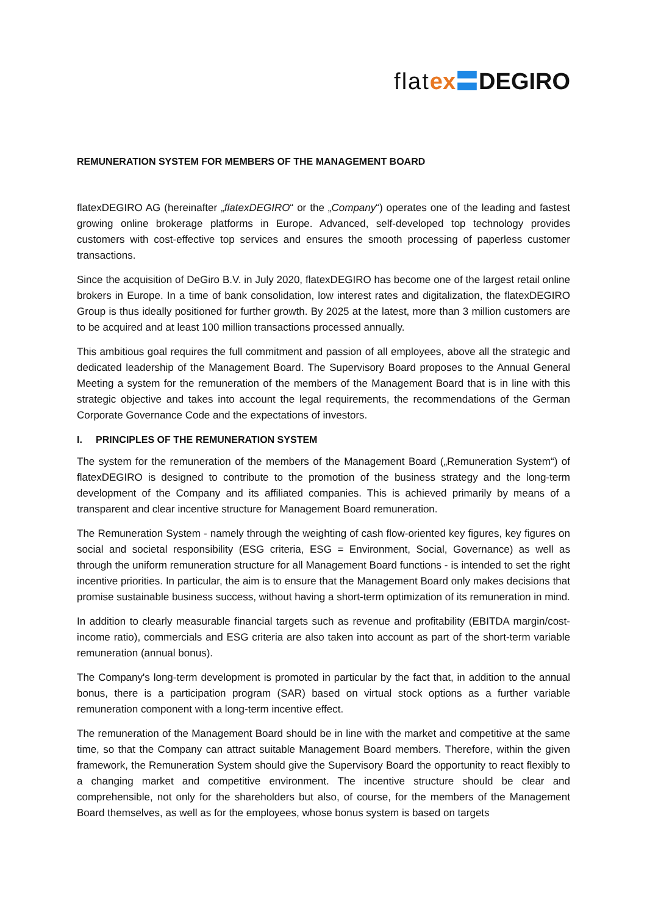flat ex〓DEGIRO
REMUNERATION SYSTEM FOR MEMBERS OF THE MANAGEMENT BOARD
flatexDEGIRO AG (hereinafter „flatexDEGIRO“ or the „Company“) operates one of the leading and fastest growing online brokerage platforms in Europe. Advanced, self-developed top technology provides customers with cost-effective top services and ensures the smooth processing of paperless customer transactions.
Since the acquisition of DeGiro B.V. in July 2020, flatexDEGIRO has become one of the largest retail online brokers in Europe. In a time of bank consolidation, low interest rates and digitalization, the flatexDEGIRO Group is thus ideally positioned for further growth. By 2025 at the latest, more than 3 million customers are to be acquired and at least 100 million transactions processed annually.
This ambitious goal requires the full commitment and passion of all employees, above all the strategic and dedicated leadership of the Management Board. The Supervisory Board proposes to the Annual General Meeting a system for the remuneration of the members of the Management Board that is in line with this strategic objective and takes into account the legal requirements, the recommendations of the German Corporate Governance Code and the expectations of investors.
I. PRINCIPLES OF THE REMUNERATION SYSTEM
The system for the remuneration of the members of the Management Board („Remuneration System“) of flatexDEGIRO is designed to contribute to the promotion of the business strategy and the long-term development of the Company and its affiliated companies. This is achieved primarily by means of a transparent and clear incentive structure for Management Board remuneration.
The Remuneration System - namely through the weighting of cash flow-oriented key figures, key figures on social and societal responsibility (ESG criteria, ESG = Environment, Social, Governance) as well as through the uniform remuneration structure for all Management Board functions - is intended to set the right incentive priorities. In particular, the aim is to ensure that the Management Board only makes decisions that promise sustainable business success, without having a short-term optimization of its remuneration in mind.
In addition to clearly measurable financial targets such as revenue and profitability (EBITDA margin/cost-income ratio), commercials and ESG criteria are also taken into account as part of the short-term variable remuneration (annual bonus).
The Company's long-term development is promoted in particular by the fact that, in addition to the annual bonus, there is a participation program (SAR) based on virtual stock options as a further variable remuneration component with a long-term incentive effect.
The remuneration of the Management Board should be in line with the market and competitive at the same time, so that the Company can attract suitable Management Board members. Therefore, within the given framework, the Remuneration System should give the Supervisory Board the opportunity to react flexibly to a changing market and competitive environment. The incentive structure should be clear and comprehensible, not only for the shareholders but also, of course, for the members of the Management Board themselves, as well as for the employees, whose bonus system is based on targets